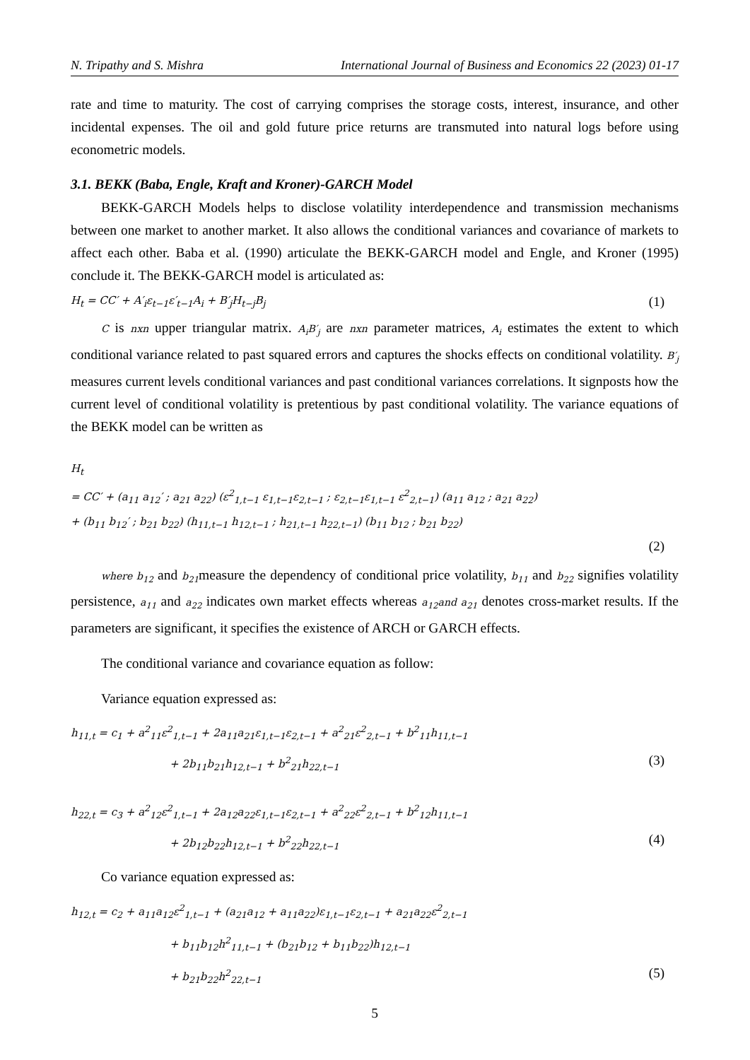N. Tripathy and S. Mishra International Journal of Business and Economics 22 (2023) 01-17
rate and time to maturity. The cost of carrying comprises the storage costs, interest, insurance, and other incidental expenses. The oil and gold future price returns are transmuted into natural logs before using econometric models.
3.1. BEKK (Baba, Engle, Kraft and Kroner)-GARCH Model
BEKK-GARCH Models helps to disclose volatility interdependence and transmission mechanisms between one market to another market. It also allows the conditional variances and covariance of markets to affect each other. Baba et al. (1990) articulate the BEKK-GARCH model and Engle, and Kroner (1995) conclude it. The BEKK-GARCH model is articulated as:
H<sub>t</sub> = CC′ + A′<sub>i</sub>ε<sub>t−1</sub>ε′<sub>t−1</sub>A<sub>i</sub> + B′<sub>j</sub>H<sub>t−j</sub>B<sub>j</sub> (1)
C is nxn upper triangular matrix. A<sub>i</sub>B′<sub>j</sub> are nxn parameter matrices, A<sub>i</sub> estimates the extent to which conditional variance related to past squared errors and captures the shocks effects on conditional volatility. B′<sub>j</sub> measures current levels conditional variances and past conditional variances correlations. It signposts how the current level of conditional volatility is pretentious by past conditional volatility. The variance equations of the BEKK model can be written as
H<sub>t</sub>
= CC′ + (a<sub>11</sub> a<sub>12</sub>′ ; a<sub>21</sub> a<sub>22</sub>) (ε<sup>2</sup><sub>1,t−1</sub> ε<sub>1,t−1</sub>ε<sub>2,t−1</sub> ; ε<sub>2,t−1</sub>ε<sub>1,t−1</sub> ε<sup>2</sup><sub>2,t−1</sub>) (a<sub>11</sub> a<sub>12</sub> ; a<sub>21</sub> a<sub>22</sub>)
+ (b<sub>11</sub> b<sub>12</sub>′ ; b<sub>21</sub> b<sub>22</sub>) (h<sub>11,t−1</sub> h<sub>12,t−1</sub> ; h<sub>21,t−1</sub> h<sub>22,t−1</sub>) (b<sub>11</sub> b<sub>12</sub> ; b<sub>21</sub> b<sub>22</sub>)
(2)
where b<sub>12</sub> and b<sub>21</sub>measure the dependency of conditional price volatility, b<sub>11</sub> and b<sub>22</sub> signifies volatility persistence, a<sub>11</sub> and a<sub>22</sub> indicates own market effects whereas a<sub>12</sub>and a<sub>21</sub> denotes cross-market results. If the parameters are significant, it specifies the existence of ARCH or GARCH effects.
The conditional variance and covariance equation as follow:
Variance equation expressed as:
h<sub>11,t</sub> = c<sub>1</sub> + a<sup>2</sup><sub>11</sub>ε<sup>2</sup><sub>1,t−1</sub> + 2a<sub>11</sub>a<sub>21</sub>ε<sub>1,t−1</sub>ε<sub>2,t−1</sub> + a<sup>2</sup><sub>21</sub>ε<sup>2</sup><sub>2,t−1</sub> + b<sup>2</sup><sub>11</sub>h<sub>11,t−1</sub>
+ 2b<sub>11</sub>b<sub>21</sub>h<sub>12,t−1</sub> + b<sup>2</sup><sub>21</sub>h<sub>22,t−1</sub> (3)
h<sub>22,t</sub> = c<sub>3</sub> + a<sup>2</sup><sub>12</sub>ε<sup>2</sup><sub>1,t−1</sub> + 2a<sub>12</sub>a<sub>22</sub>ε<sub>1,t−1</sub>ε<sub>2,t−1</sub> + a<sup>2</sup><sub>22</sub>ε<sup>2</sup><sub>2,t−1</sub> + b<sup>2</sup><sub>12</sub>h<sub>11,t−1</sub>
+ 2b<sub>12</sub>b<sub>22</sub>h<sub>12,t−1</sub> + b<sup>2</sup><sub>22</sub>h<sub>22,t−1</sub> (4)
Co variance equation expressed as:
h<sub>12,t</sub> = c<sub>2</sub> + a<sub>11</sub>a<sub>12</sub>ε<sup>2</sup><sub>1,t−1</sub> + (a<sub>21</sub>a<sub>12</sub> + a<sub>11</sub>a<sub>22</sub>)ε<sub>1,t−1</sub>ε<sub>2,t−1</sub> + a<sub>21</sub>a<sub>22</sub>ε<sup>2</sup><sub>2,t−1</sub>
+ b<sub>11</sub>b<sub>12</sub>h<sup>2</sup><sub>11,t−1</sub> + (b<sub>21</sub>b<sub>12</sub> + b<sub>11</sub>b<sub>22</sub>)h<sub>12,t−1</sub>
+ b<sub>21</sub>b<sub>22</sub>h<sup>2</sup><sub>22,t−1</sub> (5)
5